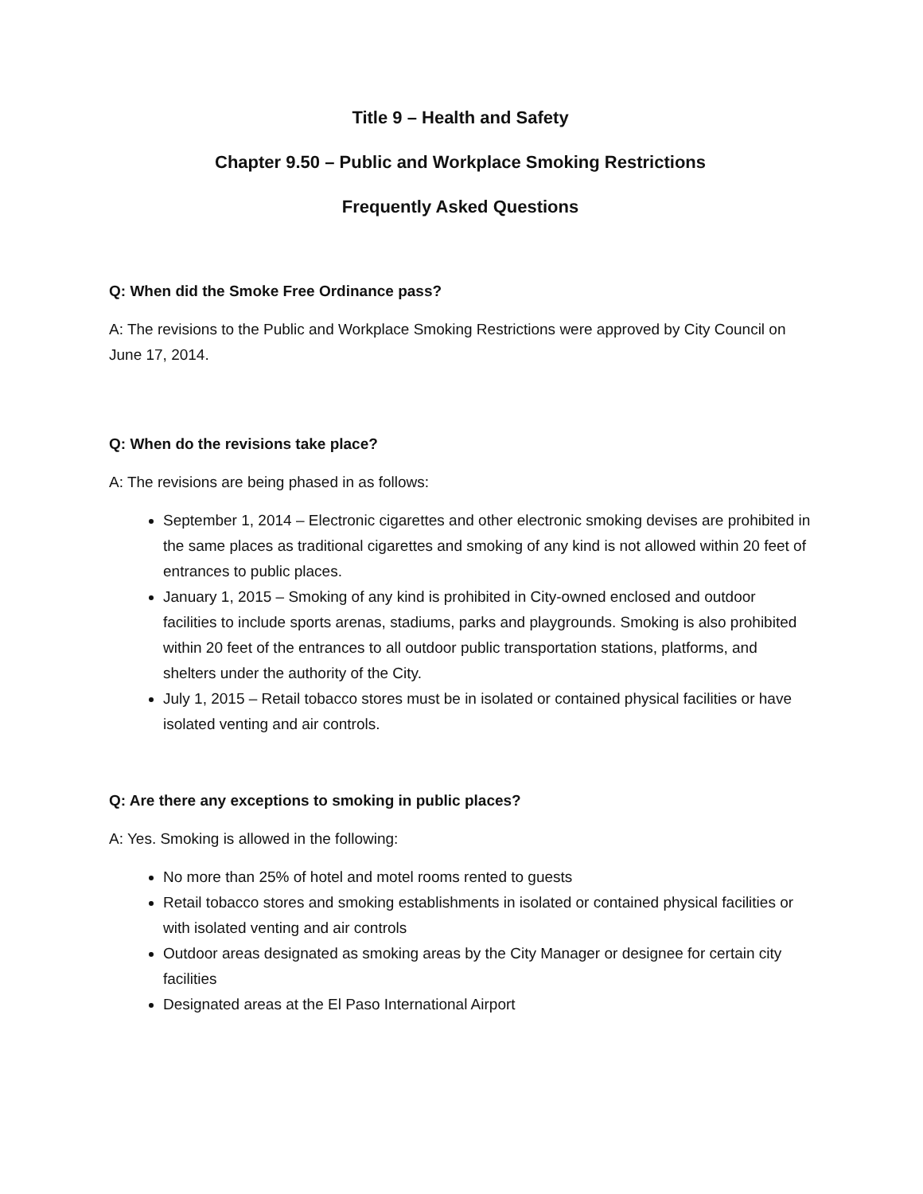Title 9 – Health and Safety
Chapter 9.50 – Public and Workplace Smoking Restrictions
Frequently Asked Questions
Q: When did the Smoke Free Ordinance pass?
A: The revisions to the Public and Workplace Smoking Restrictions were approved by City Council on June 17, 2014.
Q: When do the revisions take place?
A: The revisions are being phased in as follows:
September 1, 2014 – Electronic cigarettes and other electronic smoking devises are prohibited in the same places as traditional cigarettes and smoking of any kind is not allowed within 20 feet of entrances to public places.
January 1, 2015 – Smoking of any kind is prohibited in City-owned enclosed and outdoor facilities to include sports arenas, stadiums, parks and playgrounds. Smoking is also prohibited within 20 feet of the entrances to all outdoor public transportation stations, platforms, and shelters under the authority of the City.
July 1, 2015 – Retail tobacco stores must be in isolated or contained physical facilities or have isolated venting and air controls.
Q: Are there any exceptions to smoking in public places?
A: Yes. Smoking is allowed in the following:
No more than 25% of hotel and motel rooms rented to guests
Retail tobacco stores and smoking establishments in isolated or contained physical facilities or with isolated venting and air controls
Outdoor areas designated as smoking areas by the City Manager or designee for certain city facilities
Designated areas at the El Paso International Airport